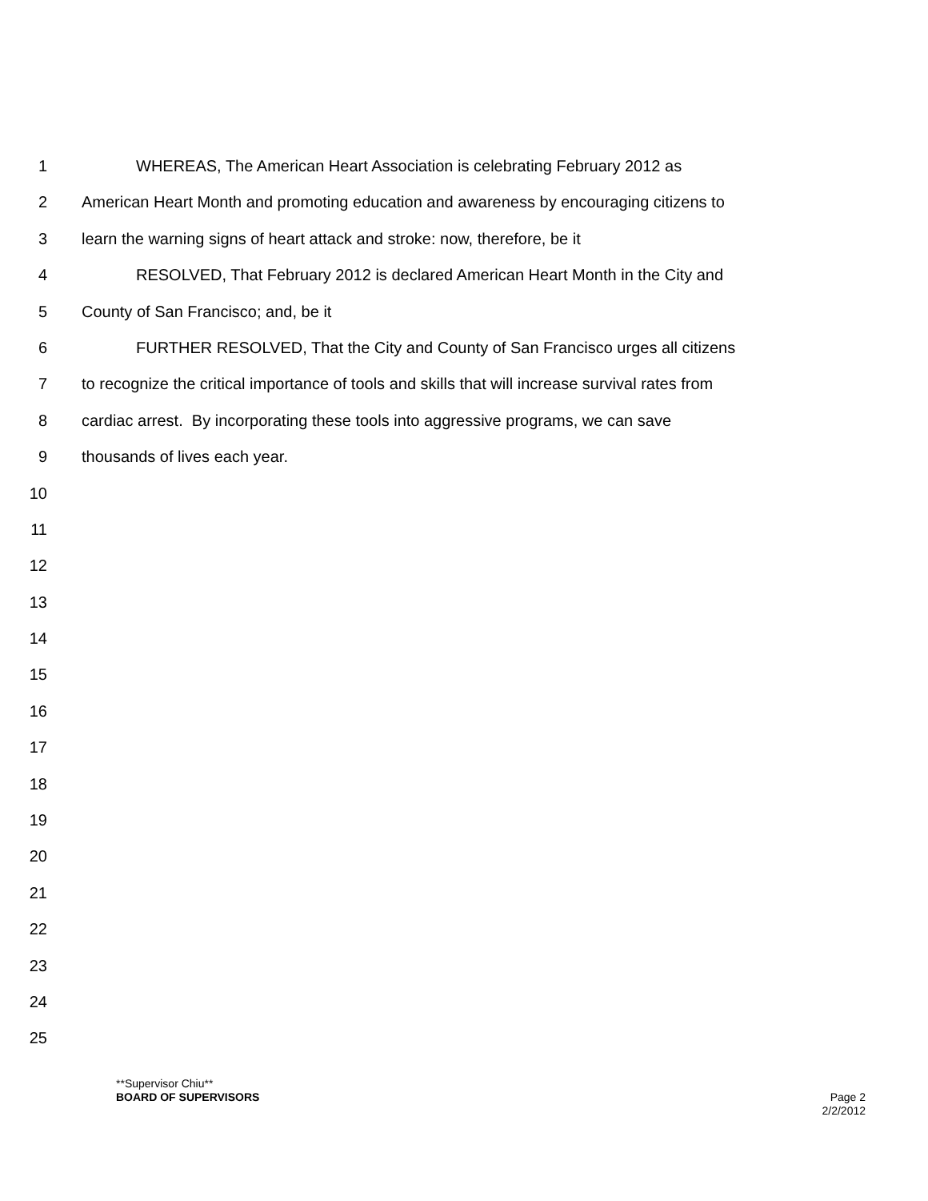1 WHEREAS, The American Heart Association is celebrating February 2012 as
2 American Heart Month and promoting education and awareness by encouraging citizens to
3 learn the warning signs of heart attack and stroke: now, therefore, be it
4 RESOLVED, That February 2012 is declared American Heart Month in the City and
5 County of San Francisco; and, be it
6 FURTHER RESOLVED, That the City and County of San Francisco urges all citizens
7 to recognize the critical importance of tools and skills that will increase survival rates from
8 cardiac arrest. By incorporating these tools into aggressive programs, we can save
9 thousands of lives each year.
10
11
12
13
14
15
16
17
18
19
20
21
22
23
24
25
**Supervisor Chiu**
BOARD OF SUPERVISORS Page 2
2/2/2012